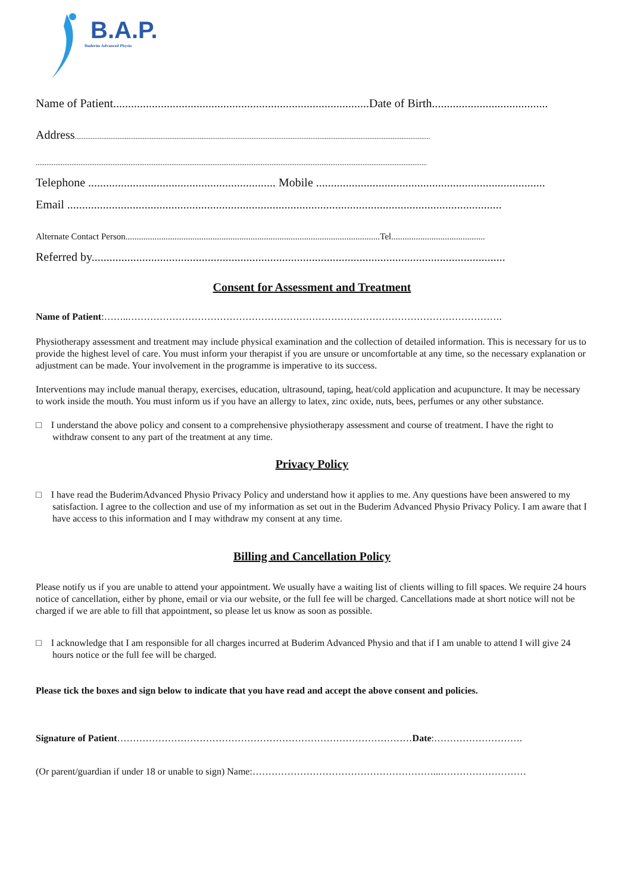B.A.P.
Buderim Advanced Physio
Name of Patient......................................................................................Date of Birth.......................................
Address.......................................................................................................................................................................................................
...........................................................................................................................................................................................................................
Telephone ............................................................... Mobile .............................................................................
Email ..................................................................................................................................................
Alternate Contact Person..................................................................................................................Tel..........................................
Referred by...........................................................................................................................................
Consent for Assessment and Treatment
Name of Patient:……..……………………………………………………………………………………………………….
Physiotherapy assessment and treatment may include physical examination and the collection of detailed information. This is necessary for us to provide the highest level of care. You must inform your therapist if you are unsure or uncomfortable at any time, so the necessary explanation or adjustment can be made. Your involvement in the programme is imperative to its success.
Interventions may include manual therapy, exercises, education, ultrasound, taping, heat/cold application and acupuncture. It may be necessary to work inside the mouth. You must inform us if you have an allergy to latex, zinc oxide, nuts, bees, perfumes or any other substance.
□ I understand the above policy and consent to a comprehensive physiotherapy assessment and course of treatment. I have the right to withdraw consent to any part of the treatment at any time.
Privacy Policy
□ I have read the BuderimAdvanced Physio Privacy Policy and understand how it applies to me. Any questions have been answered to my satisfaction. I agree to the collection and use of my information as set out in the Buderim Advanced Physio Privacy Policy. I am aware that I have access to this information and I may withdraw my consent at any time.
Billing and Cancellation Policy
Please notify us if you are unable to attend your appointment. We usually have a waiting list of clients willing to fill spaces. We require 24 hours notice of cancellation, either by phone, email or via our website, or the full fee will be charged. Cancellations made at short notice will not be charged if we are able to fill that appointment, so please let us know as soon as possible.
□ I acknowledge that I am responsible for all charges incurred at Buderim Advanced Physio and that if I am unable to attend I will give 24 hours notice or the full fee will be charged.
Please tick the boxes and sign below to indicate that you have read and accept the above consent and policies.
Signature of Patient…………………………………………………………………………………Date:……………………….
(Or parent/guardian if under 18 or unable to sign) Name:…………………………………………………...………………………